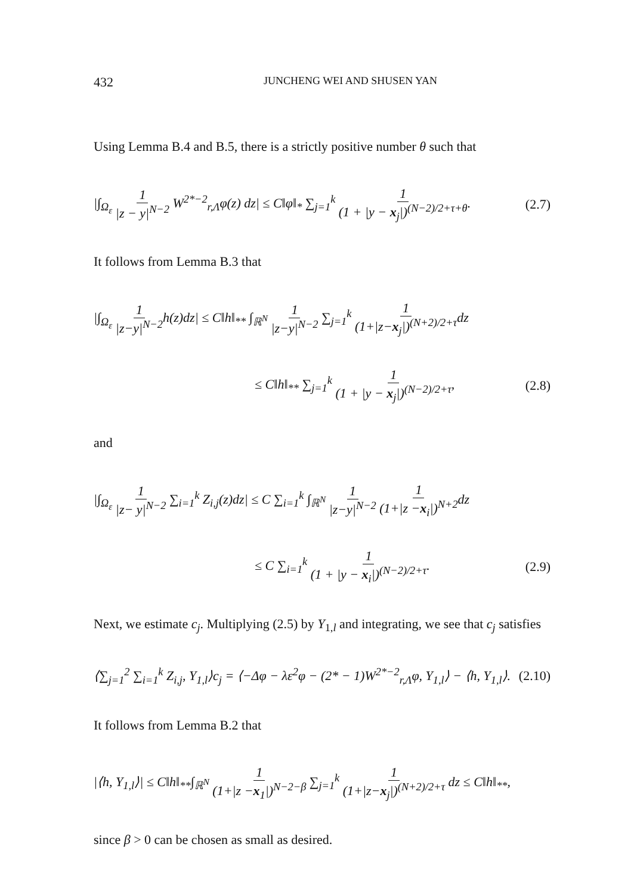432 JUNCHENG WEI AND SHUSEN YAN
Using Lemma B.4 and B.5, there is a strictly positive number θ such that
|∫<sub>Ω<sub>ε</sub></sub> 1 |z − y|<sup>N−2</sup> W<sup>2*−2</sup><sub>r,Λ</sub>φ(z) dz| ≤ C‖φ‖<sub>*</sub> ∑<sub>j=1</sub><sup>k</sup> 1 (1 + |y − x<sub>j</sub>|)<sup>(N−2)/2+τ+θ</sup>. (2.7)
It follows from Lemma B.3 that
|∫<sub>Ω<sub>ε</sub></sub> 1 |z−y|<sup>N−2</sup>h(z)dz| ≤ C‖h‖<sub>**</sub> ∫<sub>ℝ<sup>N</sup></sub> 1 |z−y|<sup>N−2</sup> ∑<sub>j=1</sub><sup>k</sup> 1 (1+|z−x<sub>j</sub>|)<sup>(N+2)/2+τ</sup>dz
≤ C‖h‖<sub>**</sub> ∑<sub>j=1</sub><sup>k</sup> 1 (1 + |y − x<sub>j</sub>|)<sup>(N−2)/2+τ</sup>, (2.8)
and
|∫<sub>Ω<sub>ε</sub></sub> 1 |z− y|<sup>N−2</sup> ∑<sub>i=1</sub><sup>k</sup> Z<sub>i,j</sub>(z)dz| ≤ C ∑<sub>i=1</sub><sup>k</sup> ∫<sub>ℝ<sup>N</sup></sub> 1 |z−y|<sup>N−2</sup> 1 (1+|z −x<sub>i</sub>|)<sup>N+2</sup>dz
≤ C ∑<sub>i=1</sub><sup>k</sup> 1 (1 + |y − x<sub>i</sub>|)<sup>(N−2)/2+τ</sup>. (2.9)
Next, we estimate c<sub>j</sub>. Multiplying (2.5) by Y<sub>1,l</sub> and integrating, we see that c<sub>j</sub> satisfies
⟨∑<sub>j=1</sub><sup>2</sup> ∑<sub>i=1</sub><sup>k</sup> Z<sub>i,j</sub>, Y<sub>1,l</sub>⟩c<sub>j</sub> = ⟨−Δφ − λε<sup>2</sup>φ − (2* − 1)W<sup>2*−2</sup><sub>r,Λ</sub>φ, Y<sub>1,l</sub>⟩ − ⟨h, Y<sub>1,l</sub>⟩. (2.10)
It follows from Lemma B.2 that
|⟨h, Y<sub>1,l</sub>⟩| ≤ C‖h‖<sub>**</sub>∫<sub>ℝ<sup>N</sup></sub> 1 (1+|z −x<sub>1</sub>|)<sup>N−2−β</sup> ∑<sub>j=1</sub><sup>k</sup> 1 (1+|z−x<sub>j</sub>|)<sup>(N+2)/2+τ</sup> dz ≤ C‖h‖<sub>**</sub>,
since β > 0 can be chosen as small as desired.